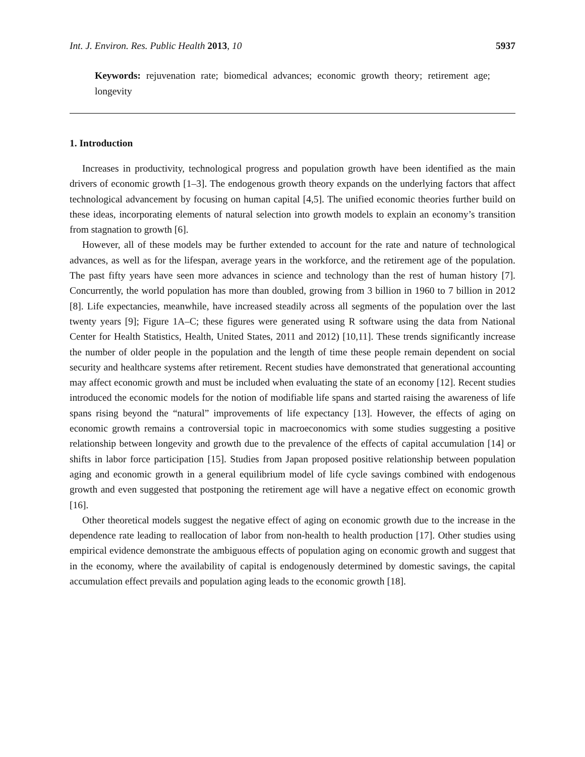Int. J. Environ. Res. Public Health 2013, 10 5937
Keywords: rejuvenation rate; biomedical advances; economic growth theory; retirement age; longevity
1. Introduction
Increases in productivity, technological progress and population growth have been identified as the main drivers of economic growth [1–3]. The endogenous growth theory expands on the underlying factors that affect technological advancement by focusing on human capital [4,5]. The unified economic theories further build on these ideas, incorporating elements of natural selection into growth models to explain an economy’s transition from stagnation to growth [6].
However, all of these models may be further extended to account for the rate and nature of technological advances, as well as for the lifespan, average years in the workforce, and the retirement age of the population. The past fifty years have seen more advances in science and technology than the rest of human history [7]. Concurrently, the world population has more than doubled, growing from 3 billion in 1960 to 7 billion in 2012 [8]. Life expectancies, meanwhile, have increased steadily across all segments of the population over the last twenty years [9]; Figure 1A–C; these figures were generated using R software using the data from National Center for Health Statistics, Health, United States, 2011 and 2012) [10,11]. These trends significantly increase the number of older people in the population and the length of time these people remain dependent on social security and healthcare systems after retirement. Recent studies have demonstrated that generational accounting may affect economic growth and must be included when evaluating the state of an economy [12]. Recent studies introduced the economic models for the notion of modifiable life spans and started raising the awareness of life spans rising beyond the “natural” improvements of life expectancy [13]. However, the effects of aging on economic growth remains a controversial topic in macroeconomics with some studies suggesting a positive relationship between longevity and growth due to the prevalence of the effects of capital accumulation [14] or shifts in labor force participation [15]. Studies from Japan proposed positive relationship between population aging and economic growth in a general equilibrium model of life cycle savings combined with endogenous growth and even suggested that postponing the retirement age will have a negative effect on economic growth [16].
Other theoretical models suggest the negative effect of aging on economic growth due to the increase in the dependence rate leading to reallocation of labor from non-health to health production [17]. Other studies using empirical evidence demonstrate the ambiguous effects of population aging on economic growth and suggest that in the economy, where the availability of capital is endogenously determined by domestic savings, the capital accumulation effect prevails and population aging leads to the economic growth [18].